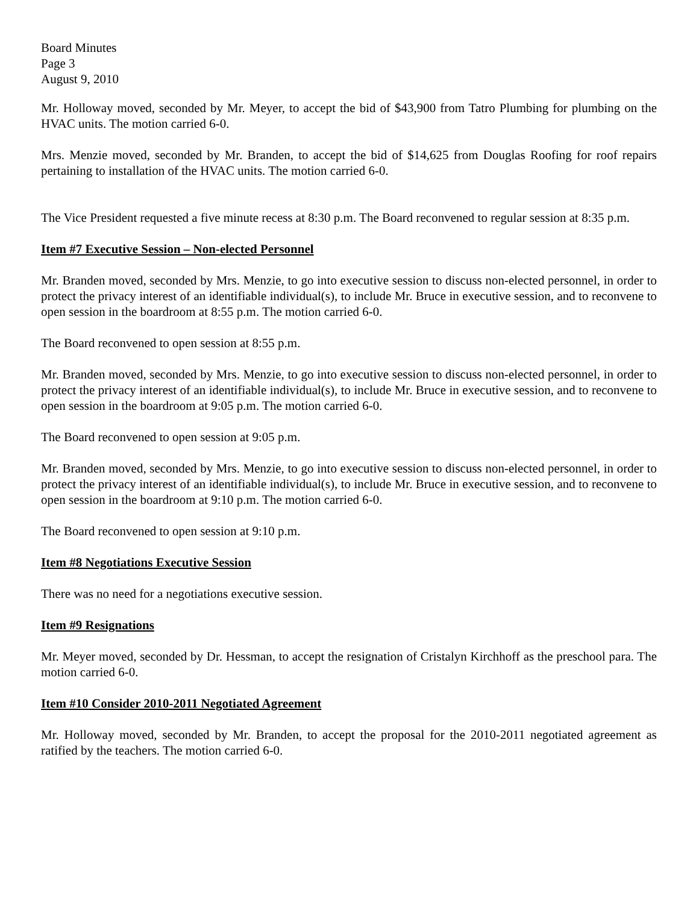Board Minutes
Page 3
August 9, 2010
Mr. Holloway moved, seconded by Mr. Meyer, to accept the bid of $43,900 from Tatro Plumbing for plumbing on the HVAC units. The motion carried 6-0.
Mrs. Menzie moved, seconded by Mr. Branden, to accept the bid of $14,625 from Douglas Roofing for roof repairs pertaining to installation of the HVAC units. The motion carried 6-0.
The Vice President requested a five minute recess at 8:30 p.m. The Board reconvened to regular session at 8:35 p.m.
Item #7 Executive Session – Non-elected Personnel
Mr. Branden moved, seconded by Mrs. Menzie, to go into executive session to discuss non-elected personnel, in order to protect the privacy interest of an identifiable individual(s), to include Mr. Bruce in executive session, and to reconvene to open session in the boardroom at 8:55 p.m. The motion carried 6-0.
The Board reconvened to open session at 8:55 p.m.
Mr. Branden moved, seconded by Mrs. Menzie, to go into executive session to discuss non-elected personnel, in order to protect the privacy interest of an identifiable individual(s), to include Mr. Bruce in executive session, and to reconvene to open session in the boardroom at 9:05 p.m. The motion carried 6-0.
The Board reconvened to open session at 9:05 p.m.
Mr. Branden moved, seconded by Mrs. Menzie, to go into executive session to discuss non-elected personnel, in order to protect the privacy interest of an identifiable individual(s), to include Mr. Bruce in executive session, and to reconvene to open session in the boardroom at 9:10 p.m. The motion carried 6-0.
The Board reconvened to open session at 9:10 p.m.
Item #8 Negotiations Executive Session
There was no need for a negotiations executive session.
Item #9 Resignations
Mr. Meyer moved, seconded by Dr. Hessman, to accept the resignation of Cristalyn Kirchhoff as the preschool para. The motion carried 6-0.
Item #10 Consider 2010-2011 Negotiated Agreement
Mr. Holloway moved, seconded by Mr. Branden, to accept the proposal for the 2010-2011 negotiated agreement as ratified by the teachers. The motion carried 6-0.